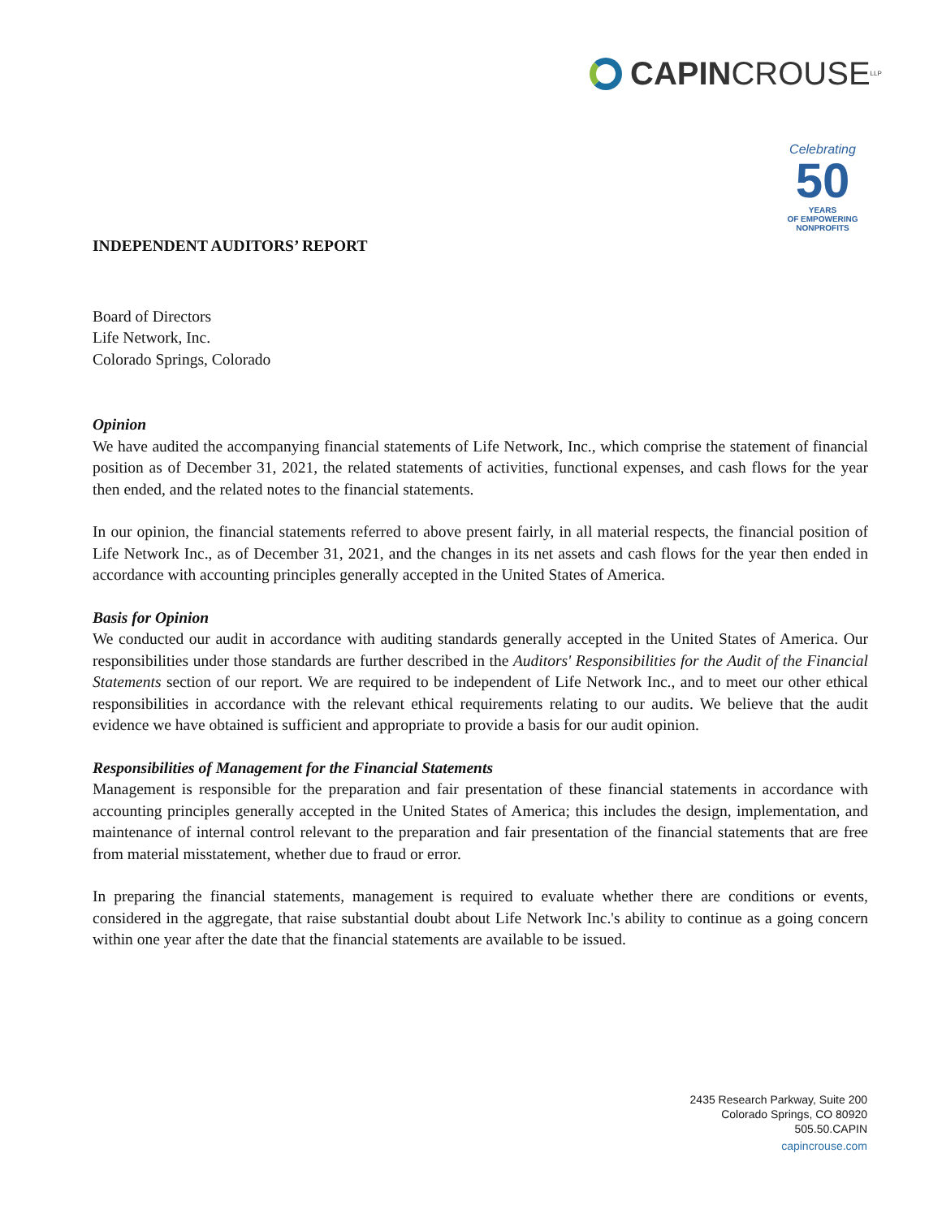CAPIN CROUSE LLP
Celebrating
50
YEARS
OF EMPOWERING
NONPROFITS
INDEPENDENT AUDITORS’ REPORT
Board of Directors
Life Network, Inc.
Colorado Springs, Colorado
Opinion
We have audited the accompanying financial statements of Life Network, Inc., which comprise the statement of financial position as of December 31, 2021, the related statements of activities, functional expenses, and cash flows for the year then ended, and the related notes to the financial statements.
In our opinion, the financial statements referred to above present fairly, in all material respects, the financial position of Life Network Inc., as of December 31, 2021, and the changes in its net assets and cash flows for the year then ended in accordance with accounting principles generally accepted in the United States of America.
Basis for Opinion
We conducted our audit in accordance with auditing standards generally accepted in the United States of America. Our responsibilities under those standards are further described in the Auditors' Responsibilities for the Audit of the Financial Statements section of our report. We are required to be independent of Life Network Inc., and to meet our other ethical responsibilities in accordance with the relevant ethical requirements relating to our audits. We believe that the audit evidence we have obtained is sufficient and appropriate to provide a basis for our audit opinion.
Responsibilities of Management for the Financial Statements
Management is responsible for the preparation and fair presentation of these financial statements in accordance with accounting principles generally accepted in the United States of America; this includes the design, implementation, and maintenance of internal control relevant to the preparation and fair presentation of the financial statements that are free from material misstatement, whether due to fraud or error.
In preparing the financial statements, management is required to evaluate whether there are conditions or events, considered in the aggregate, that raise substantial doubt about Life Network Inc.'s ability to continue as a going concern within one year after the date that the financial statements are available to be issued.
2435 Research Parkway, Suite 200
Colorado Springs, CO 80920
505.50.CAPIN
capincrouse.com